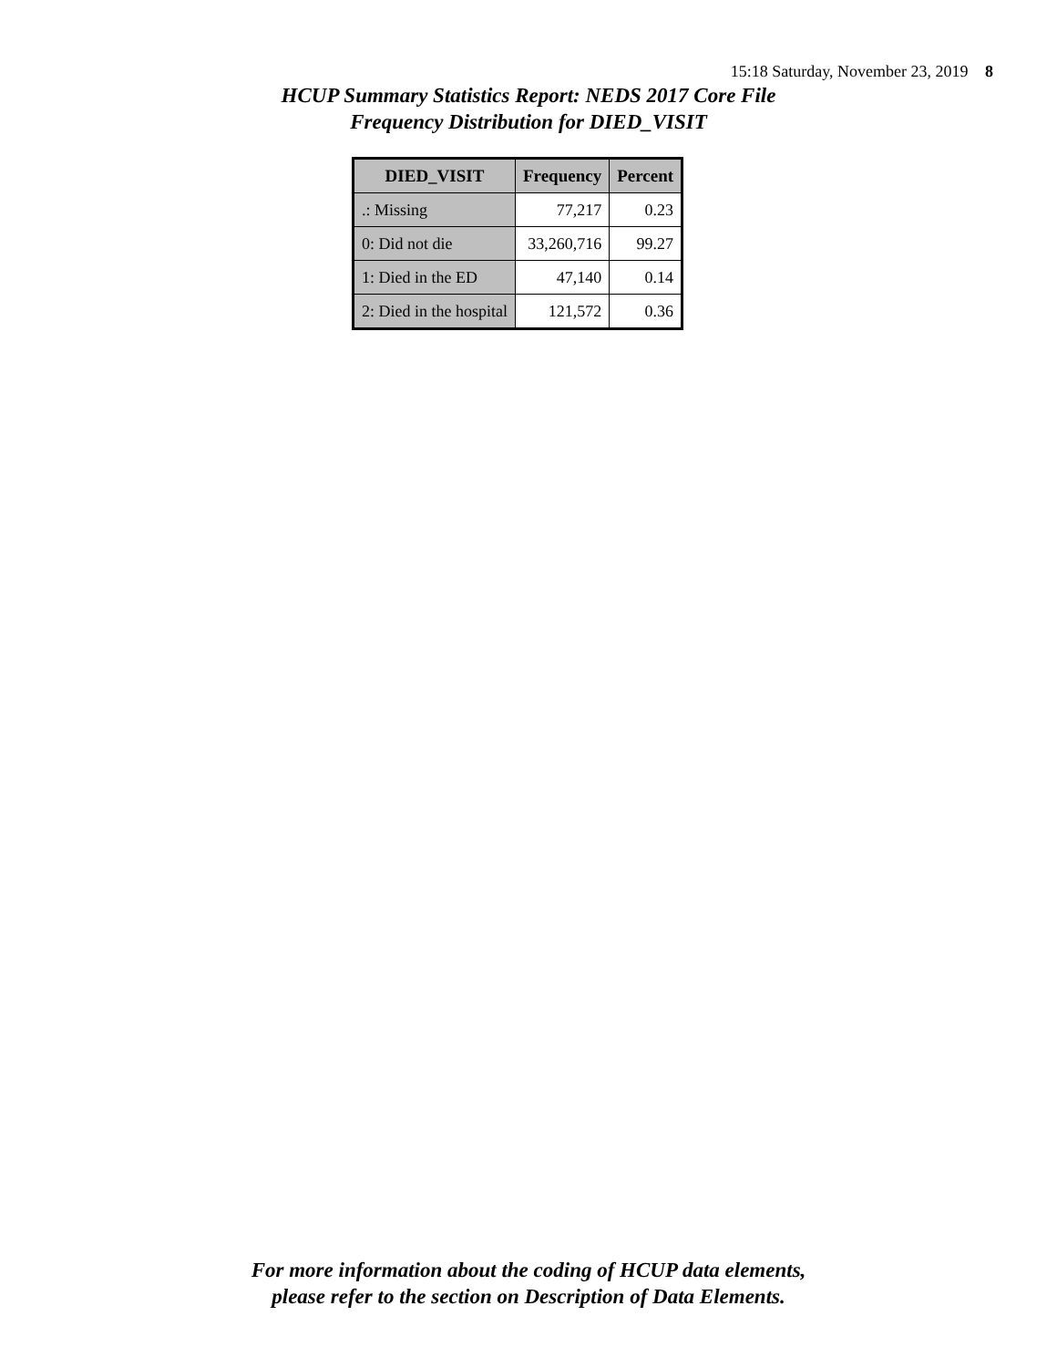15:18 Saturday, November 23, 2019 8
HCUP Summary Statistics Report: NEDS 2017 Core File
Frequency Distribution for DIED_VISIT
| DIED_VISIT | Frequency | Percent |
| --- | --- | --- |
| .: Missing | 77,217 | 0.23 |
| 0: Did not die | 33,260,716 | 99.27 |
| 1: Died in the ED | 47,140 | 0.14 |
| 2: Died in the hospital | 121,572 | 0.36 |
For more information about the coding of HCUP data elements,
please refer to the section on Description of Data Elements.